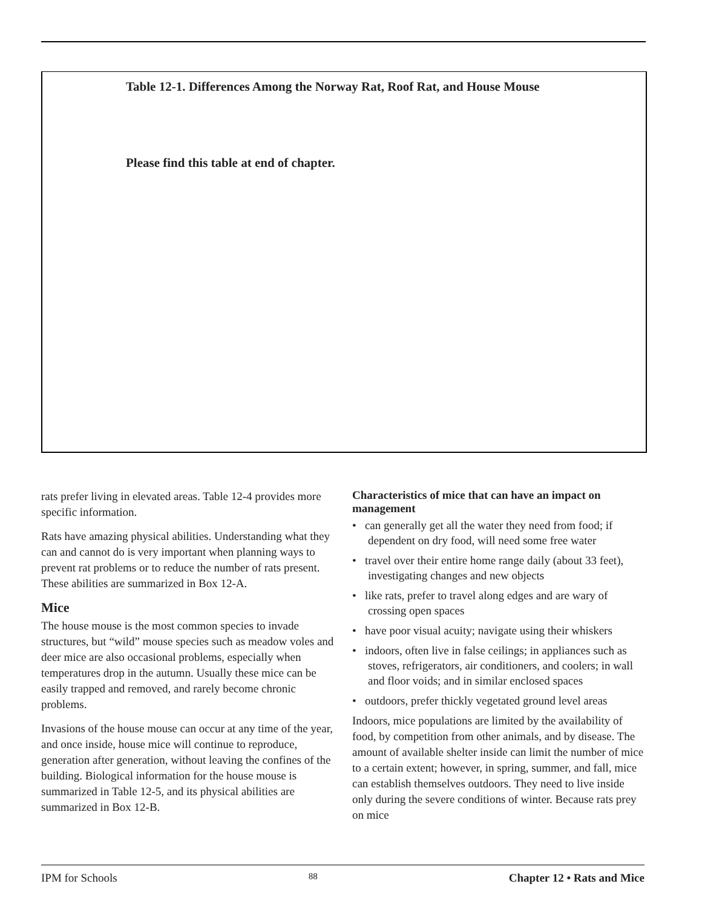Table 12-1. Differences Among the Norway Rat, Roof Rat, and House Mouse
Please find this table at end of chapter.
rats prefer living in elevated areas. Table 12-4 provides more specific information.
Rats have amazing physical abilities. Understanding what they can and cannot do is very important when planning ways to prevent rat problems or to reduce the number of rats present. These abilities are summarized in Box 12-A.
Mice
The house mouse is the most common species to invade structures, but “wild” mouse species such as meadow voles and deer mice are also occasional problems, especially when temperatures drop in the autumn. Usually these mice can be easily trapped and removed, and rarely become chronic problems.
Invasions of the house mouse can occur at any time of the year, and once inside, house mice will continue to reproduce, generation after generation, without leaving the confines of the building. Biological information for the house mouse is summarized in Table 12-5, and its physical abilities are summarized in Box 12-B.
Characteristics of mice that can have an impact on management
• can generally get all the water they need from food; if dependent on dry food, will need some free water
• travel over their entire home range daily (about 33 feet), investigating changes and new objects
• like rats, prefer to travel along edges and are wary of crossing open spaces
• have poor visual acuity; navigate using their whiskers
• indoors, often live in false ceilings; in appliances such as stoves, refrigerators, air conditioners, and coolers; in wall and floor voids; and in similar enclosed spaces
• outdoors, prefer thickly vegetated ground level areas
Indoors, mice populations are limited by the availability of food, by competition from other animals, and by disease. The amount of available shelter inside can limit the number of mice to a certain extent; however, in spring, summer, and fall, mice can establish themselves outdoors. They need to live inside only during the severe conditions of winter. Because rats prey on mice
IPM for Schools 88 Chapter 12 • Rats and Mice